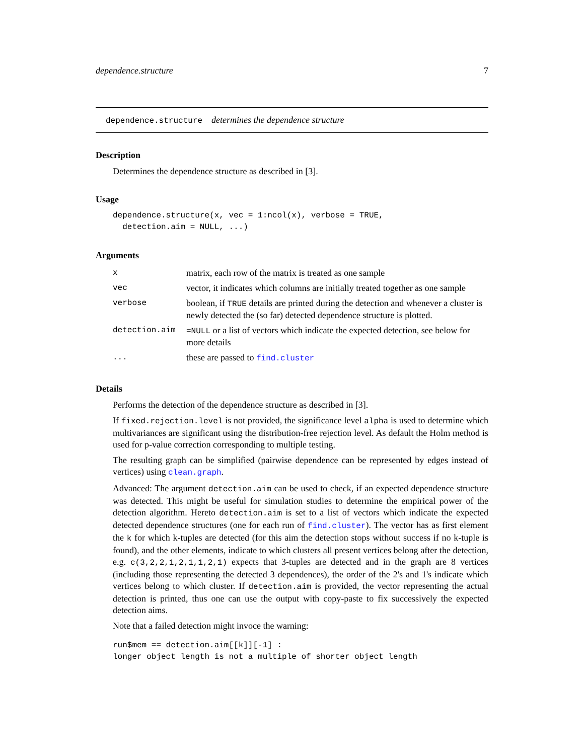dependence.structure 7
dependence.structure determines the dependence structure
Description
Determines the dependence structure as described in [3].
Usage
dependence.structure(x, vec = 1:ncol(x), verbose = TRUE,
  detection.aim = NULL, ...)
Arguments
| x | matrix, each row of the matrix is treated as one sample |
| vec | vector, it indicates which columns are initially treated together as one sample |
| verbose | boolean, if TRUE details are printed during the detection and whenever a cluster is newly detected the (so far) detected dependence structure is plotted. |
| detection.aim | =NULL or a list of vectors which indicate the expected detection, see below for more details |
| ... | these are passed to find.cluster |
Details
Performs the detection of the dependence structure as described in [3].
If fixed.rejection.level is not provided, the significance level alpha is used to determine which multivariances are significant using the distribution-free rejection level. As default the Holm method is used for p-value correction corresponding to multiple testing.
The resulting graph can be simplified (pairwise dependence can be represented by edges instead of vertices) using clean.graph.
Advanced: The argument detection.aim can be used to check, if an expected dependence structure was detected. This might be useful for simulation studies to determine the empirical power of the detection algorithm. Hereto detection.aim is set to a list of vectors which indicate the expected detected dependence structures (one for each run of find.cluster). The vector has as first element the k for which k-tuples are detected (for this aim the detection stops without success if no k-tuple is found), and the other elements, indicate to which clusters all present vertices belong after the detection, e.g. c(3,2,2,1,2,1,1,2,1) expects that 3-tuples are detected and in the graph are 8 vertices (including those representing the detected 3 dependences), the order of the 2's and 1's indicate which vertices belong to which cluster. If detection.aim is provided, the vector representing the actual detection is printed, thus one can use the output with copy-paste to fix successively the expected detection aims.
Note that a failed detection might invoce the warning:
run$mem == detection.aim[[k]][-1] :
longer object length is not a multiple of shorter object length